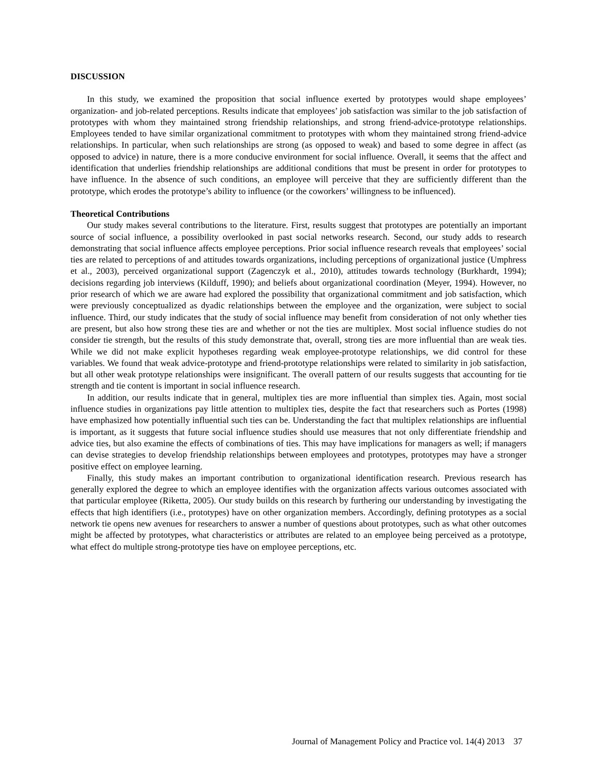DISCUSSION
In this study, we examined the proposition that social influence exerted by prototypes would shape employees’ organization- and job-related perceptions. Results indicate that employees’ job satisfaction was similar to the job satisfaction of prototypes with whom they maintained strong friendship relationships, and strong friend-advice-prototype relationships. Employees tended to have similar organizational commitment to prototypes with whom they maintained strong friend-advice relationships. In particular, when such relationships are strong (as opposed to weak) and based to some degree in affect (as opposed to advice) in nature, there is a more conducive environment for social influence. Overall, it seems that the affect and identification that underlies friendship relationships are additional conditions that must be present in order for prototypes to have influence. In the absence of such conditions, an employee will perceive that they are sufficiently different than the prototype, which erodes the prototype’s ability to influence (or the coworkers’ willingness to be influenced).
Theoretical Contributions
Our study makes several contributions to the literature. First, results suggest that prototypes are potentially an important source of social influence, a possibility overlooked in past social networks research. Second, our study adds to research demonstrating that social influence affects employee perceptions. Prior social influence research reveals that employees’ social ties are related to perceptions of and attitudes towards organizations, including perceptions of organizational justice (Umphress et al., 2003), perceived organizational support (Zagenczyk et al., 2010), attitudes towards technology (Burkhardt, 1994); decisions regarding job interviews (Kilduff, 1990); and beliefs about organizational coordination (Meyer, 1994). However, no prior research of which we are aware had explored the possibility that organizational commitment and job satisfaction, which were previously conceptualized as dyadic relationships between the employee and the organization, were subject to social influence. Third, our study indicates that the study of social influence may benefit from consideration of not only whether ties are present, but also how strong these ties are and whether or not the ties are multiplex. Most social influence studies do not consider tie strength, but the results of this study demonstrate that, overall, strong ties are more influential than are weak ties. While we did not make explicit hypotheses regarding weak employee-prototype relationships, we did control for these variables. We found that weak advice-prototype and friend-prototype relationships were related to similarity in job satisfaction, but all other weak prototype relationships were insignificant. The overall pattern of our results suggests that accounting for tie strength and tie content is important in social influence research.
In addition, our results indicate that in general, multiplex ties are more influential than simplex ties. Again, most social influence studies in organizations pay little attention to multiplex ties, despite the fact that researchers such as Portes (1998) have emphasized how potentially influential such ties can be. Understanding the fact that multiplex relationships are influential is important, as it suggests that future social influence studies should use measures that not only differentiate friendship and advice ties, but also examine the effects of combinations of ties. This may have implications for managers as well; if managers can devise strategies to develop friendship relationships between employees and prototypes, prototypes may have a stronger positive effect on employee learning.
Finally, this study makes an important contribution to organizational identification research. Previous research has generally explored the degree to which an employee identifies with the organization affects various outcomes associated with that particular employee (Riketta, 2005). Our study builds on this research by furthering our understanding by investigating the effects that high identifiers (i.e., prototypes) have on other organization members. Accordingly, defining prototypes as a social network tie opens new avenues for researchers to answer a number of questions about prototypes, such as what other outcomes might be affected by prototypes, what characteristics or attributes are related to an employee being perceived as a prototype, what effect do multiple strong-prototype ties have on employee perceptions, etc.
Journal of Management Policy and Practice vol. 14(4) 2013 37